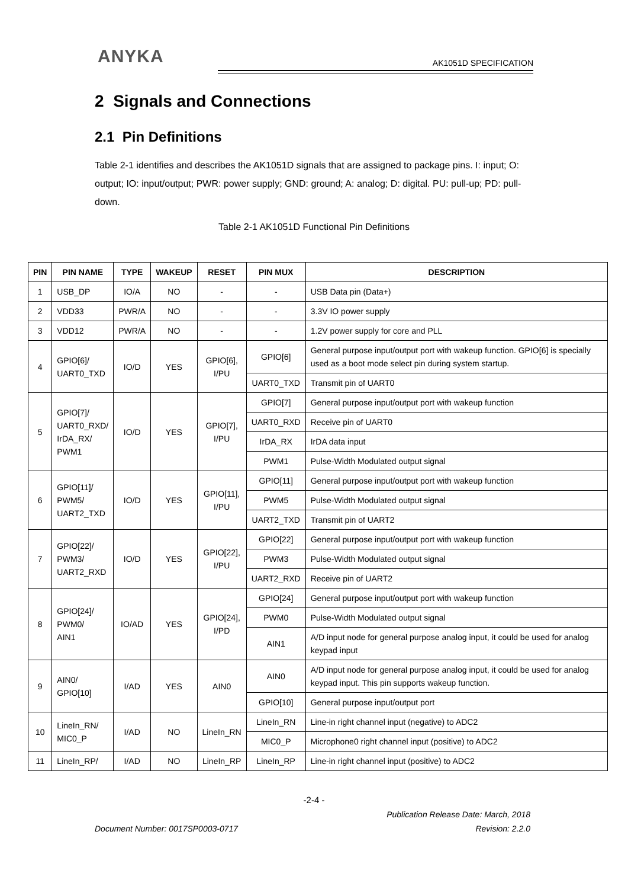ANYKA AK1051D SPECIFICATION
2 Signals and Connections
2.1 Pin Definitions
Table 2-1 identifies and describes the AK1051D signals that are assigned to package pins. I: input; O: output; IO: input/output; PWR: power supply; GND: ground; A: analog; D: digital. PU: pull-up; PD: pull-down.
Table 2-1 AK1051D Functional Pin Definitions
| PIN | PIN NAME | TYPE | WAKEUP | RESET | PIN MUX | DESCRIPTION |
| --- | --- | --- | --- | --- | --- | --- |
| 1 | USB_DP | IO/A | NO | - | - | USB Data pin (Data+) |
| 2 | VDD33 | PWR/A | NO | - | - | 3.3V IO power supply |
| 3 | VDD12 | PWR/A | NO | - | - | 1.2V power supply for core and PLL |
| 4 | GPIO[6]/ UART0_TXD | IO/D | YES | GPIO[6], I/PU | GPIO[6] | General purpose input/output port with wakeup function. GPIO[6] is specially used as a boot mode select pin during system startup. |
| | | | | | UART0_TXD | Transmit pin of UART0 |
| 5 | GPIO[7]/ UART0_RXD/ IrDA_RX/ PWM1 | IO/D | YES | GPIO[7], I/PU | GPIO[7] | General purpose input/output port with wakeup function |
| | | | | | UART0_RXD | Receive pin of UART0 |
| | | | | | IrDA_RX | IrDA data input |
| | | | | | PWM1 | Pulse-Width Modulated output signal |
| 6 | GPIO[11]/ PWM5/ UART2_TXD | IO/D | YES | GPIO[11], I/PU | GPIO[11] | General purpose input/output port with wakeup function |
| | | | | | PWM5 | Pulse-Width Modulated output signal |
| | | | | | UART2_TXD | Transmit pin of UART2 |
| 7 | GPIO[22]/ PWM3/ UART2_RXD | IO/D | YES | GPIO[22], I/PU | GPIO[22] | General purpose input/output port with wakeup function |
| | | | | | PWM3 | Pulse-Width Modulated output signal |
| | | | | | UART2_RXD | Receive pin of UART2 |
| 8 | GPIO[24]/ PWM0/ AIN1 | IO/AD | YES | GPIO[24], I/PD | GPIO[24] | General purpose input/output port with wakeup function |
| | | | | | PWM0 | Pulse-Width Modulated output signal |
| | | | | | AIN1 | A/D input node for general purpose analog input, it could be used for analog keypad input |
| 9 | AIN0/ GPIO[10] | I/AD | YES | AIN0 | AIN0 | A/D input node for general purpose analog input, it could be used for analog keypad input. This pin supports wakeup function. |
| | | | | | GPIO[10] | General purpose input/output port |
| 10 | LineIn_RN/ MIC0_P | I/AD | NO | LineIn_RN | LineIn_RN | Line-in right channel input (negative) to ADC2 |
| | | | | | MIC0_P | Microphone0 right channel input (positive) to ADC2 |
| 11 | LineIn_RP/ | I/AD | NO | LineIn_RP | LineIn_RP | Line-in right channel input (positive) to ADC2 |
-2-4 -
Publication Release Date: March, 2018
Document Number: 0017SP0003-0717 Revision: 2.2.0